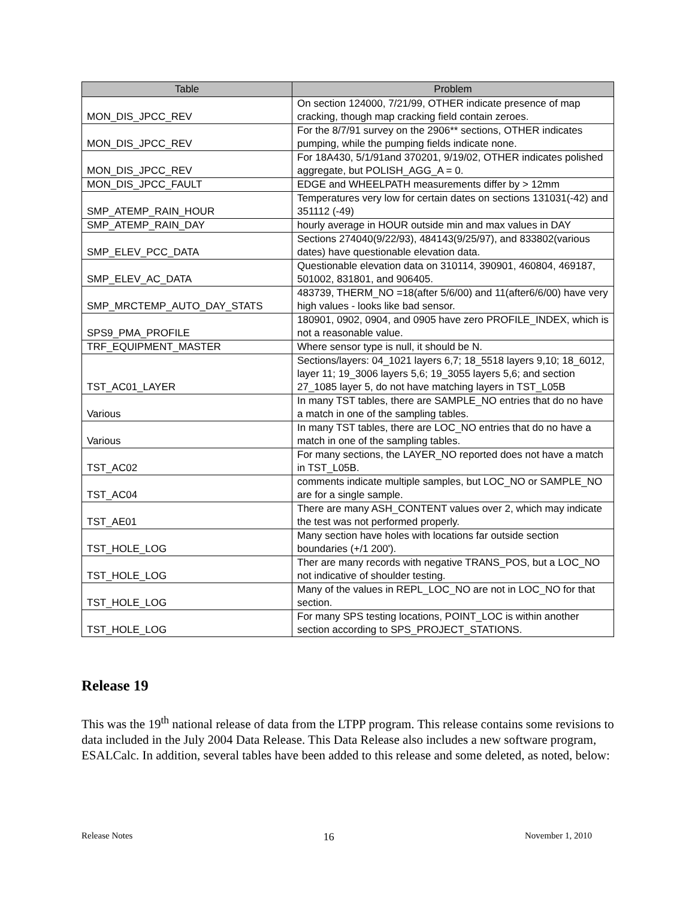| Table | Problem |
| --- | --- |
| MON_DIS_JPCC_REV | On section 124000, 7/21/99, OTHER indicate presence of map cracking, though map cracking field contain zeroes. |
| MON_DIS_JPCC_REV | For the 8/7/91 survey on the 2906** sections, OTHER indicates pumping, while the pumping fields indicate none. |
| MON_DIS_JPCC_REV | For 18A430, 5/1/91and 370201, 9/19/02, OTHER indicates polished aggregate, but POLISH_AGG_A = 0. |
| MON_DIS_JPCC_FAULT | EDGE and WHEELPATH measurements differ by > 12mm |
| SMP_ATEMP_RAIN_HOUR | Temperatures very low for certain dates on sections 131031(-42) and 351112 (-49) |
| SMP_ATEMP_RAIN_DAY | hourly average in HOUR outside min and max values in DAY |
| SMP_ELEV_PCC_DATA | Sections 274040(9/22/93), 484143(9/25/97), and 833802(various dates) have questionable elevation data. |
| SMP_ELEV_AC_DATA | Questionable elevation data on 310114, 390901, 460804, 469187, 501002, 831801, and 906405. |
| SMP_MRCTEMP_AUTO_DAY_STATS | 483739, THERM_NO =18(after 5/6/00) and 11(after6/6/00) have very high values - looks like bad sensor. |
| SPS9_PMA_PROFILE | 180901, 0902, 0904, and 0905 have zero PROFILE_INDEX, which is not a reasonable value. |
| TRF_EQUIPMENT_MASTER | Where sensor type is null, it should be N. |
| TST_AC01_LAYER | Sections/layers: 04_1021 layers 6,7; 18_5518 layers 9,10; 18_6012, layer 11; 19_3006 layers 5,6; 19_3055 layers 5,6; and section 27_1085 layer 5, do not have matching layers in TST_L05B |
| Various | In many TST tables, there are SAMPLE_NO entries that do no have a match in one of the sampling tables. |
| Various | In many TST tables, there are LOC_NO entries that do no have a match in one of the sampling tables. |
| TST_AC02 | For many sections, the LAYER_NO reported does not have a match in TST_L05B. |
| TST_AC04 | comments indicate multiple samples, but LOC_NO or SAMPLE_NO are for a single sample. |
| TST_AE01 | There are many ASH_CONTENT values over 2, which may indicate the test was not performed properly. |
| TST_HOLE_LOG | Many section have holes with locations far outside section boundaries (+/1 200'). |
| TST_HOLE_LOG | Ther are many records with negative TRANS_POS, but a LOC_NO not indicative of shoulder testing. |
| TST_HOLE_LOG | Many of the values in REPL_LOC_NO are not in LOC_NO for that section. |
| TST_HOLE_LOG | For many SPS testing locations, POINT_LOC is within another section according to SPS_PROJECT_STATIONS. |
Release 19
This was the 19<sup>th</sup> national release of data from the LTPP program. This release contains some revisions to data included in the July 2004 Data Release. This Data Release also includes a new software program, ESALCalc. In addition, several tables have been added to this release and some deleted, as noted, below:
Release Notes 16 November 1, 2010